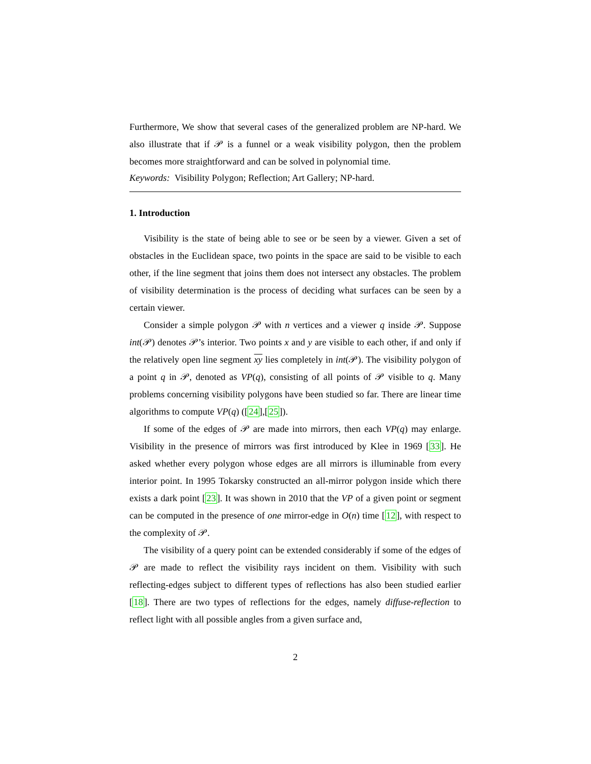Furthermore, We show that several cases of the generalized problem are NP-hard. We also illustrate that if 𝒫 is a funnel or a weak visibility polygon, then the problem becomes more straightforward and can be solved in polynomial time.
Keywords: Visibility Polygon; Reflection; Art Gallery; NP-hard.
1. Introduction
Visibility is the state of being able to see or be seen by a viewer. Given a set of obstacles in the Euclidean space, two points in the space are said to be visible to each other, if the line segment that joins them does not intersect any obstacles. The problem of visibility determination is the process of deciding what surfaces can be seen by a certain viewer.
Consider a simple polygon 𝒫 with n vertices and a viewer q inside 𝒫. Suppose int(𝒫) denotes 𝒫’s interior. Two points x and y are visible to each other, if and only if the relatively open line segment xy lies completely in int(𝒫). The visibility polygon of a point q in 𝒫, denoted as VP(q), consisting of all points of 𝒫 visible to q. Many problems concerning visibility polygons have been studied so far. There are linear time algorithms to compute VP(q) ([24],[25]).
If some of the edges of 𝒫 are made into mirrors, then each VP(q) may enlarge. Visibility in the presence of mirrors was first introduced by Klee in 1969 [33]. He asked whether every polygon whose edges are all mirrors is illuminable from every interior point. In 1995 Tokarsky constructed an all-mirror polygon inside which there exists a dark point [23]. It was shown in 2010 that the VP of a given point or segment can be computed in the presence of one mirror-edge in O(n) time [12], with respect to the complexity of 𝒫.
The visibility of a query point can be extended considerably if some of the edges of 𝒫 are made to reflect the visibility rays incident on them. Visibility with such reflecting-edges subject to different types of reflections has also been studied earlier [18]. There are two types of reflections for the edges, namely diffuse-reflection to reflect light with all possible angles from a given surface and,
2